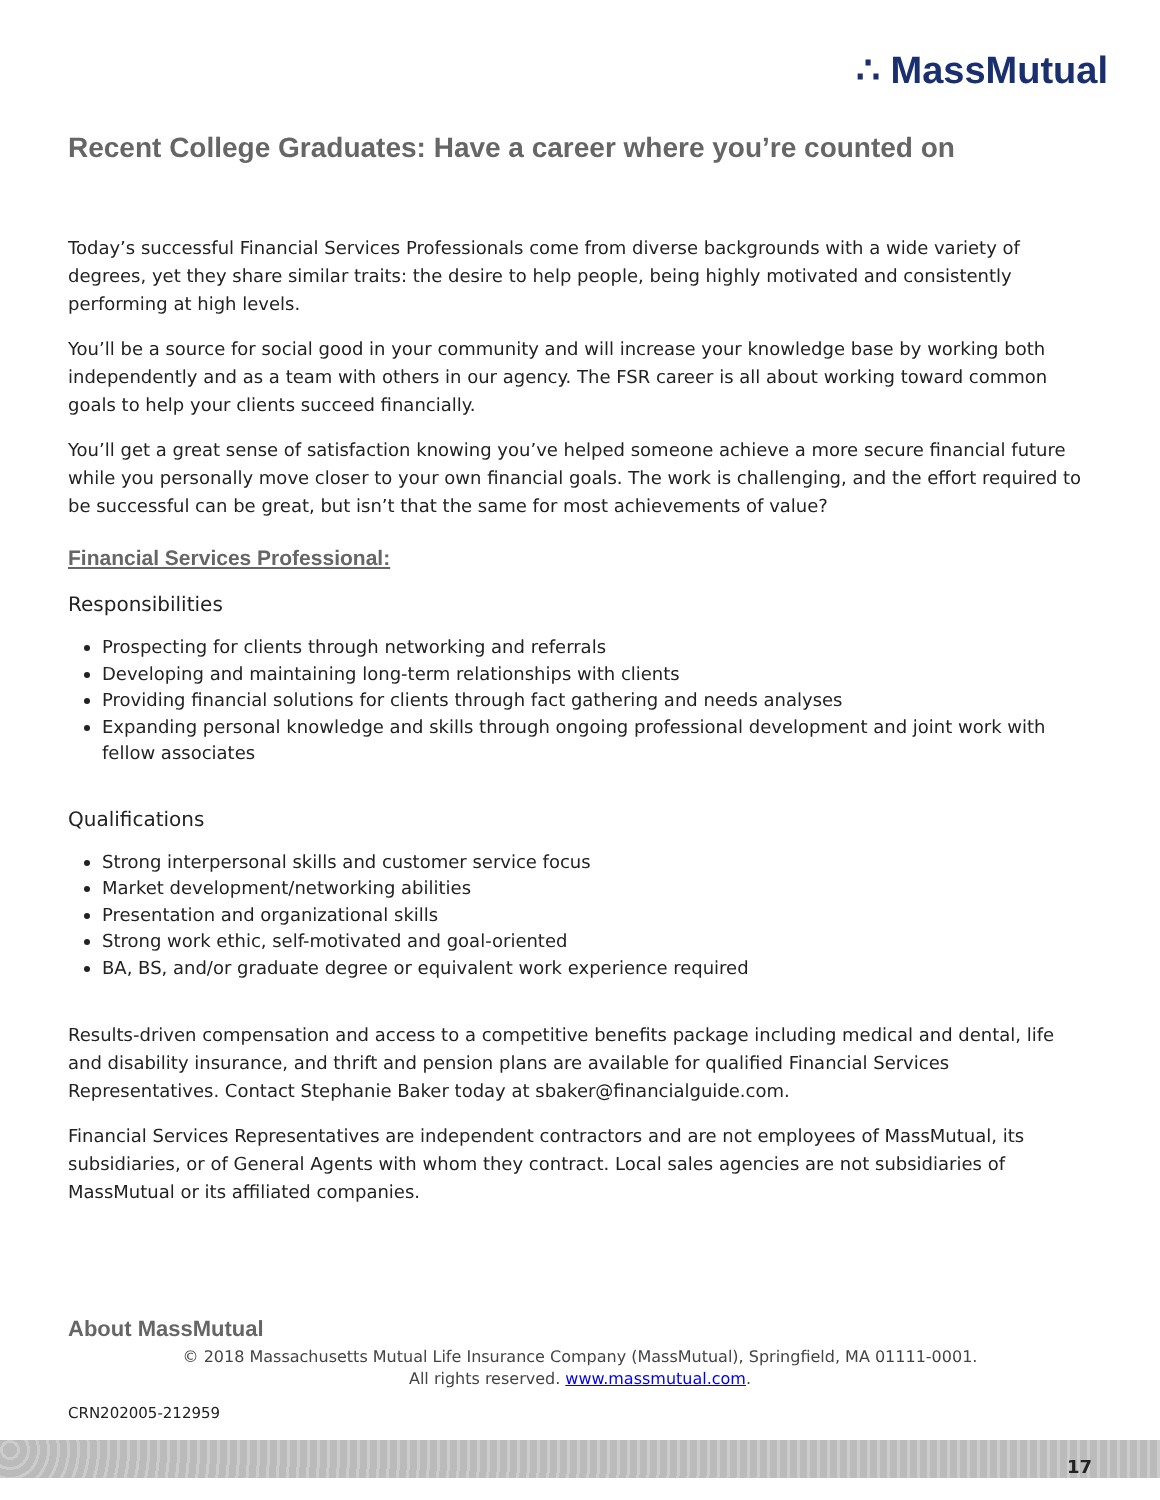∴ MassMutual
Recent College Graduates: Have a career where you’re counted on
Today’s successful Financial Services Professionals come from diverse backgrounds with a wide variety of degrees, yet they share similar traits: the desire to help people, being highly motivated and consistently performing at high levels.
You’ll be a source for social good in your community and will increase your knowledge base by working both independently and as a team with others in our agency. The FSR career is all about working toward common goals to help your clients succeed financially.
You’ll get a great sense of satisfaction knowing you’ve helped someone achieve a more secure financial future while you personally move closer to your own financial goals. The work is challenging, and the effort required to be successful can be great, but isn’t that the same for most achievements of value?
Financial Services Professional:
Responsibilities
Prospecting for clients through networking and referrals
Developing and maintaining long-term relationships with clients
Providing financial solutions for clients through fact gathering and needs analyses
Expanding personal knowledge and skills through ongoing professional development and joint work with fellow associates
Qualifications
Strong interpersonal skills and customer service focus
Market development/networking abilities
Presentation and organizational skills
Strong work ethic, self-motivated and goal-oriented
BA, BS, and/or graduate degree or equivalent work experience required
Results-driven compensation and access to a competitive benefits package including medical and dental, life and disability insurance, and thrift and pension plans are available for qualified Financial Services Representatives. Contact Stephanie Baker today at sbaker@financialguide.com.
Financial Services Representatives are independent contractors and are not employees of MassMutual, its subsidiaries, or of General Agents with whom they contract. Local sales agencies are not subsidiaries of MassMutual or its affiliated companies.
About MassMutual
© 2018 Massachusetts Mutual Life Insurance Company (MassMutual), Springfield, MA 01111-0001.
All rights reserved. www.massmutual.com.
CRN202005-212959
17